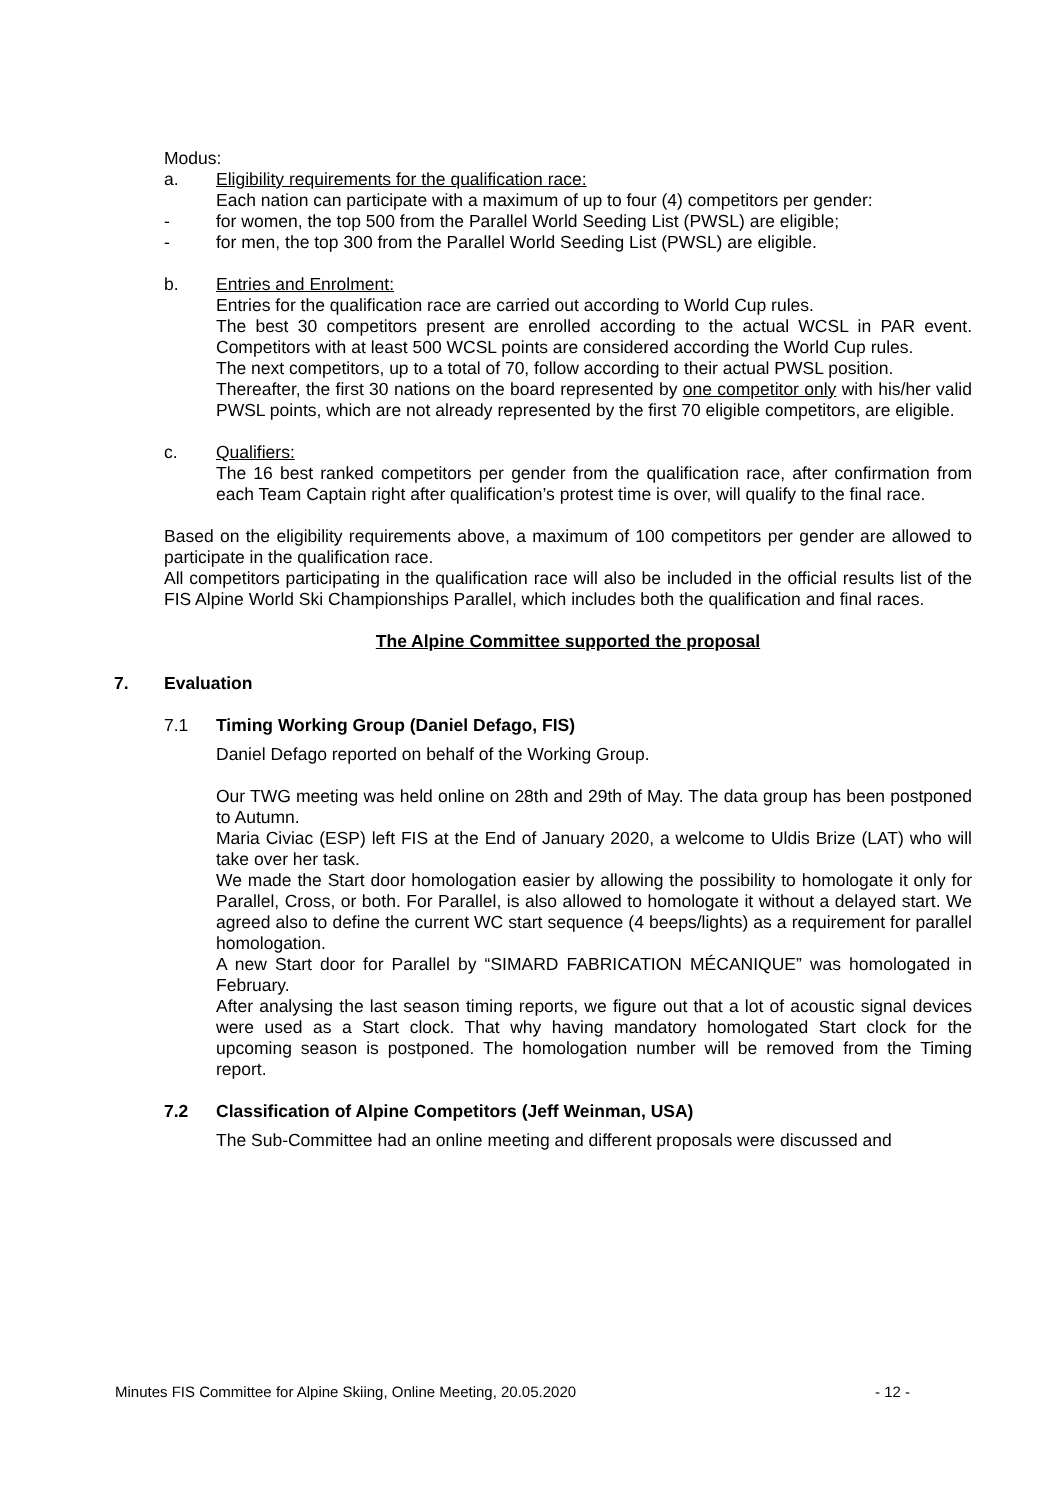Modus:
a. Eligibility requirements for the qualification race:
Each nation can participate with a maximum of up to four (4) competitors per gender:
- for women, the top 500 from the Parallel World Seeding List (PWSL) are eligible;
- for men, the top 300 from the Parallel World Seeding List (PWSL) are eligible.
b. Entries and Enrolment:
Entries for the qualification race are carried out according to World Cup rules.
The best 30 competitors present are enrolled according to the actual WCSL in PAR event. Competitors with at least 500 WCSL points are considered according the World Cup rules.
The next competitors, up to a total of 70, follow according to their actual PWSL position.
Thereafter, the first 30 nations on the board represented by one competitor only with his/her valid PWSL points, which are not already represented by the first 70 eligible competitors, are eligible.
c. Qualifiers:
The 16 best ranked competitors per gender from the qualification race, after confirmation from each Team Captain right after qualification’s protest time is over, will qualify to the final race.
Based on the eligibility requirements above, a maximum of 100 competitors per gender are allowed to participate in the qualification race.
All competitors participating in the qualification race will also be included in the official results list of the FIS Alpine World Ski Championships Parallel, which includes both the qualification and final races.
The Alpine Committee supported the proposal
7. Evaluation
7.1 Timing Working Group (Daniel Defago, FIS)
Daniel Defago reported on behalf of the Working Group.
Our TWG meeting was held online on 28th and 29th of May. The data group has been postponed to Autumn.
Maria Civiac (ESP) left FIS at the End of January 2020, a welcome to Uldis Brize (LAT) who will take over her task.
We made the Start door homologation easier by allowing the possibility to homologate it only for Parallel, Cross, or both. For Parallel, is also allowed to homologate it without a delayed start. We agreed also to define the current WC start sequence (4 beeps/lights) as a requirement for parallel homologation.
A new Start door for Parallel by “SIMARD FABRICATION MÉCANIQUE” was homologated in February.
After analysing the last season timing reports, we figure out that a lot of acoustic signal devices were used as a Start clock. That why having mandatory homologated Start clock for the upcoming season is postponed. The homologation number will be removed from the Timing report.
7.2 Classification of Alpine Competitors (Jeff Weinman, USA)
The Sub-Committee had an online meeting and different proposals were discussed and
Minutes FIS Committee for Alpine Skiing, Online Meeting, 20.05.2020 - 12 -